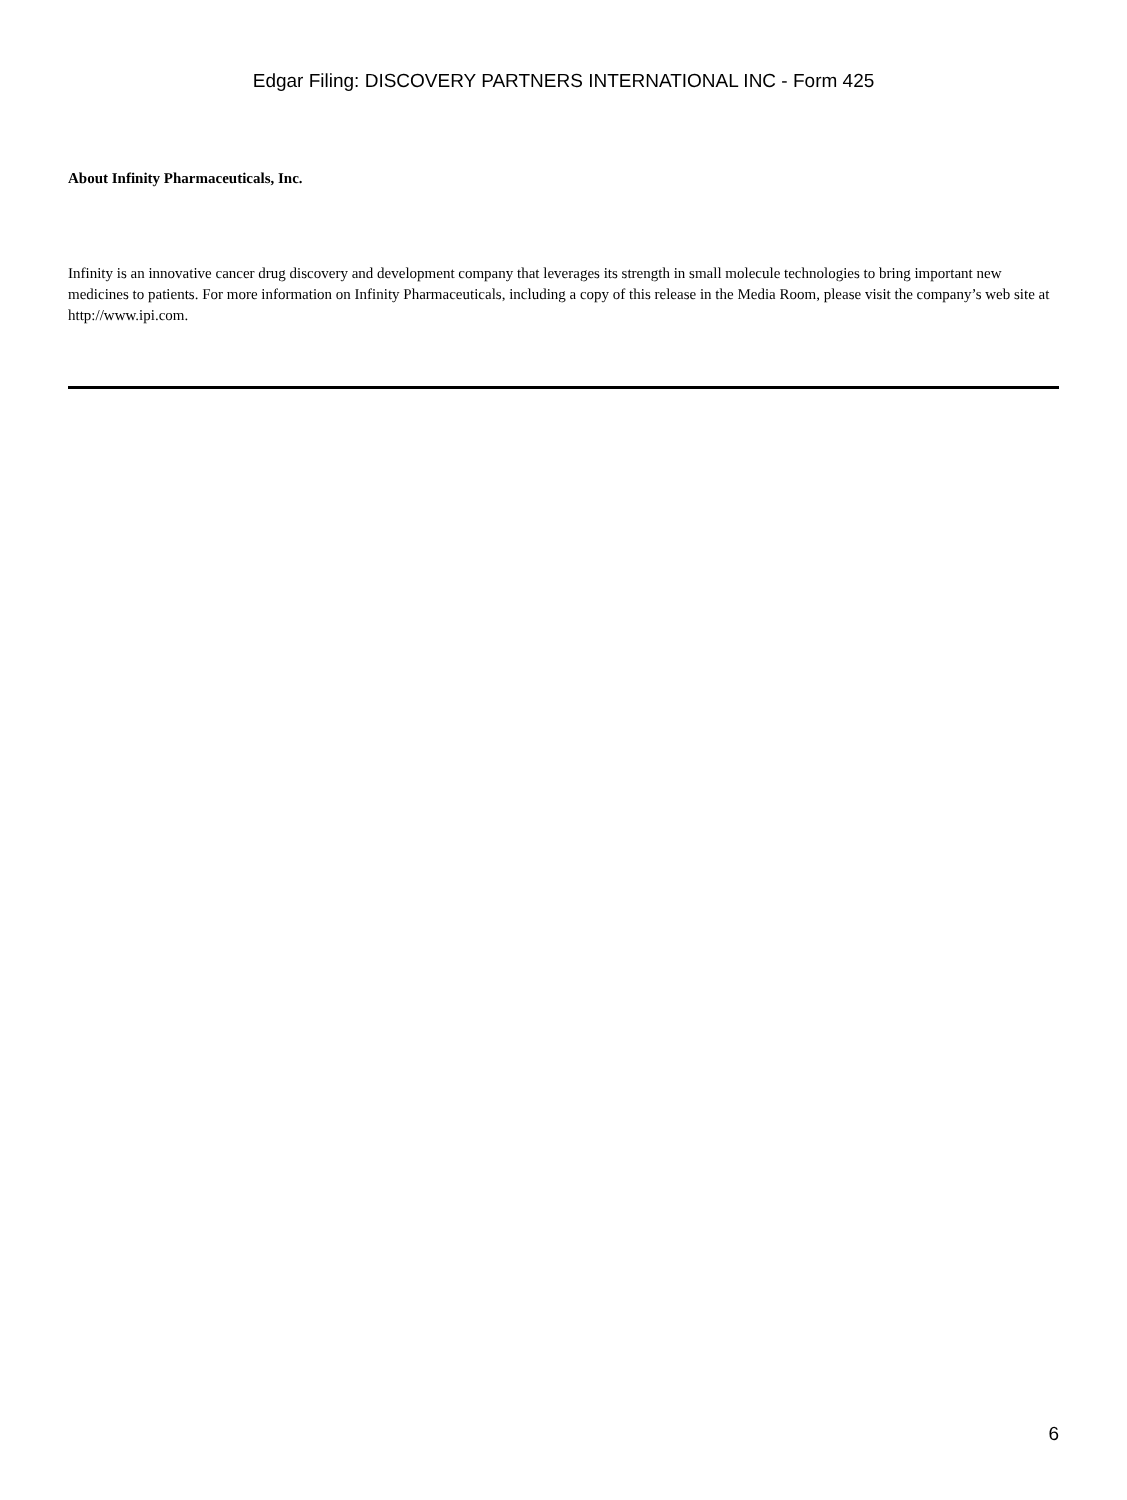Edgar Filing: DISCOVERY PARTNERS INTERNATIONAL INC - Form 425
About Infinity Pharmaceuticals, Inc.
Infinity is an innovative cancer drug discovery and development company that leverages its strength in small molecule technologies to bring important new medicines to patients. For more information on Infinity Pharmaceuticals, including a copy of this release in the Media Room, please visit the company’s web site at http://www.ipi.com.
6